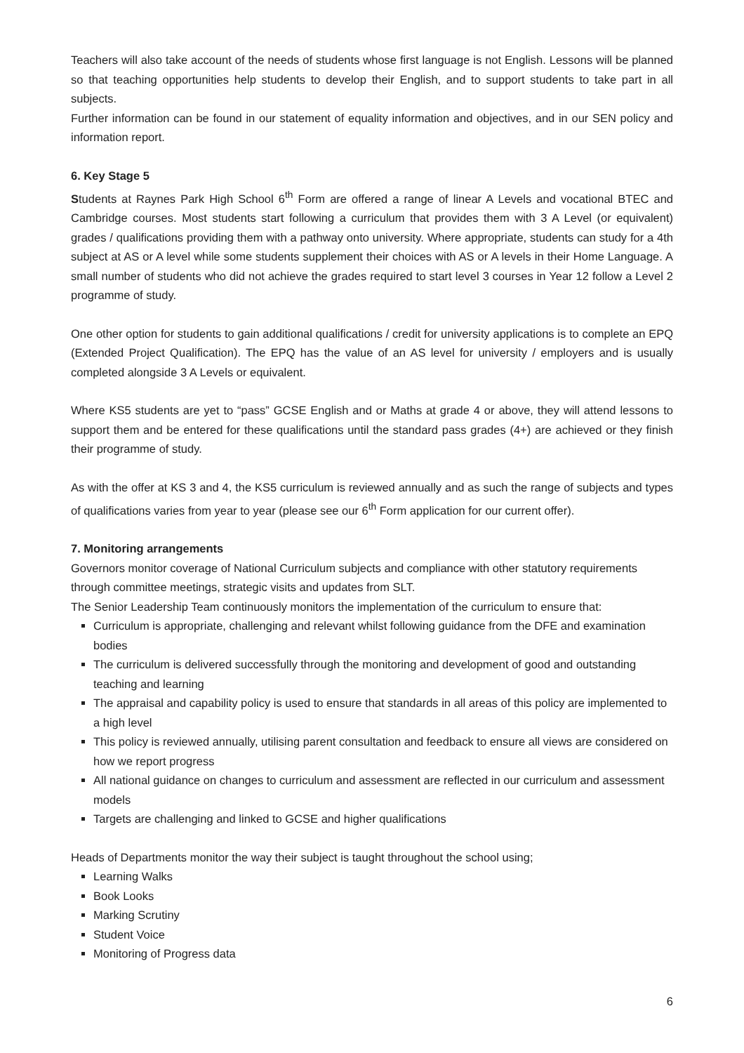Teachers will also take account of the needs of students whose first language is not English. Lessons will be planned so that teaching opportunities help students to develop their English, and to support students to take part in all subjects.
Further information can be found in our statement of equality information and objectives, and in our SEN policy and information report.
6. Key Stage 5
Students at Raynes Park High School 6<sup>th</sup> Form are offered a range of linear A Levels and vocational BTEC and Cambridge courses. Most students start following a curriculum that provides them with 3 A Level (or equivalent) grades / qualifications providing them with a pathway onto university. Where appropriate, students can study for a 4th subject at AS or A level while some students supplement their choices with AS or A levels in their Home Language. A small number of students who did not achieve the grades required to start level 3 courses in Year 12 follow a Level 2 programme of study.
One other option for students to gain additional qualifications / credit for university applications is to complete an EPQ (Extended Project Qualification). The EPQ has the value of an AS level for university / employers and is usually completed alongside 3 A Levels or equivalent.
Where KS5 students are yet to “pass” GCSE English and or Maths at grade 4 or above, they will attend lessons to support them and be entered for these qualifications until the standard pass grades (4+) are achieved or they finish their programme of study.
As with the offer at KS 3 and 4, the KS5 curriculum is reviewed annually and as such the range of subjects and types of qualifications varies from year to year (please see our 6<sup>th</sup> Form application for our current offer).
7. Monitoring arrangements
Governors monitor coverage of National Curriculum subjects and compliance with other statutory requirements through committee meetings, strategic visits and updates from SLT.
The Senior Leadership Team continuously monitors the implementation of the curriculum to ensure that:
Curriculum is appropriate, challenging and relevant whilst following guidance from the DFE and examination bodies
The curriculum is delivered successfully through the monitoring and development of good and outstanding teaching and learning
The appraisal and capability policy is used to ensure that standards in all areas of this policy are implemented to a high level
This policy is reviewed annually, utilising parent consultation and feedback to ensure all views are considered on how we report progress
All national guidance on changes to curriculum and assessment are reflected in our curriculum and assessment models
Targets are challenging and linked to GCSE and higher qualifications
Heads of Departments monitor the way their subject is taught throughout the school using;
Learning Walks
Book Looks
Marking Scrutiny
Student Voice
Monitoring of Progress data
6